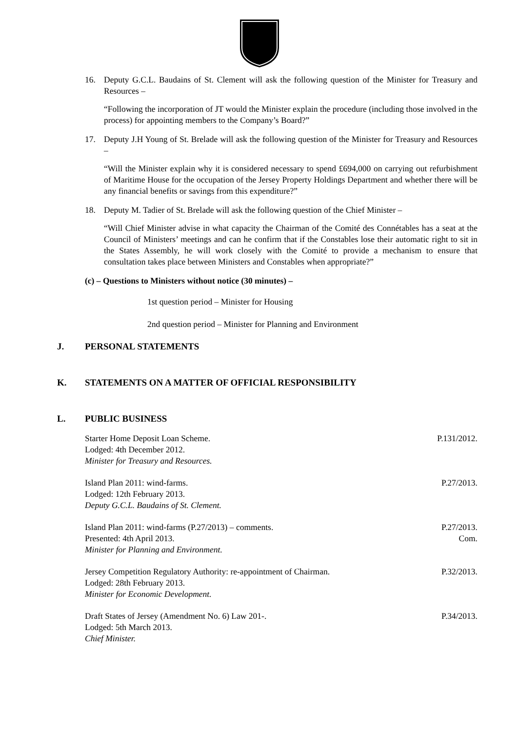16. Deputy G.C.L. Baudains of St. Clement will ask the following question of the Minister for Treasury and Resources –
“Following the incorporation of JT would the Minister explain the procedure (including those involved in the process) for appointing members to the Company’s Board?”
17. Deputy J.H Young of St. Brelade will ask the following question of the Minister for Treasury and Resources –
“Will the Minister explain why it is considered necessary to spend £694,000 on carrying out refurbishment of Maritime House for the occupation of the Jersey Property Holdings Department and whether there will be any financial benefits or savings from this expenditure?”
18. Deputy M. Tadier of St. Brelade will ask the following question of the Chief Minister –
“Will Chief Minister advise in what capacity the Chairman of the Comité des Connétables has a seat at the Council of Ministers’ meetings and can he confirm that if the Constables lose their automatic right to sit in the States Assembly, he will work closely with the Comité to provide a mechanism to ensure that consultation takes place between Ministers and Constables when appropriate?”
(c) – Questions to Ministers without notice (30 minutes) –
1st question period – Minister for Housing
2nd question period – Minister for Planning and Environment
J. PERSONAL STATEMENTS
K. STATEMENTS ON A MATTER OF OFFICIAL RESPONSIBILITY
L. PUBLIC BUSINESS
Starter Home Deposit Loan Scheme.
Lodged: 4th December 2012.
Minister for Treasury and Resources.
P.131/2012.
Island Plan 2011: wind-farms.
Lodged: 12th February 2013.
Deputy G.C.L. Baudains of St. Clement.
P.27/2013.
Island Plan 2011: wind-farms (P.27/2013) – comments.
Presented: 4th April 2013.
Minister for Planning and Environment.
P.27/2013.
Com.
Jersey Competition Regulatory Authority: re-appointment of Chairman.
Lodged: 28th February 2013.
Minister for Economic Development.
P.32/2013.
Draft States of Jersey (Amendment No. 6) Law 201-.
Lodged: 5th March 2013.
Chief Minister.
P.34/2013.